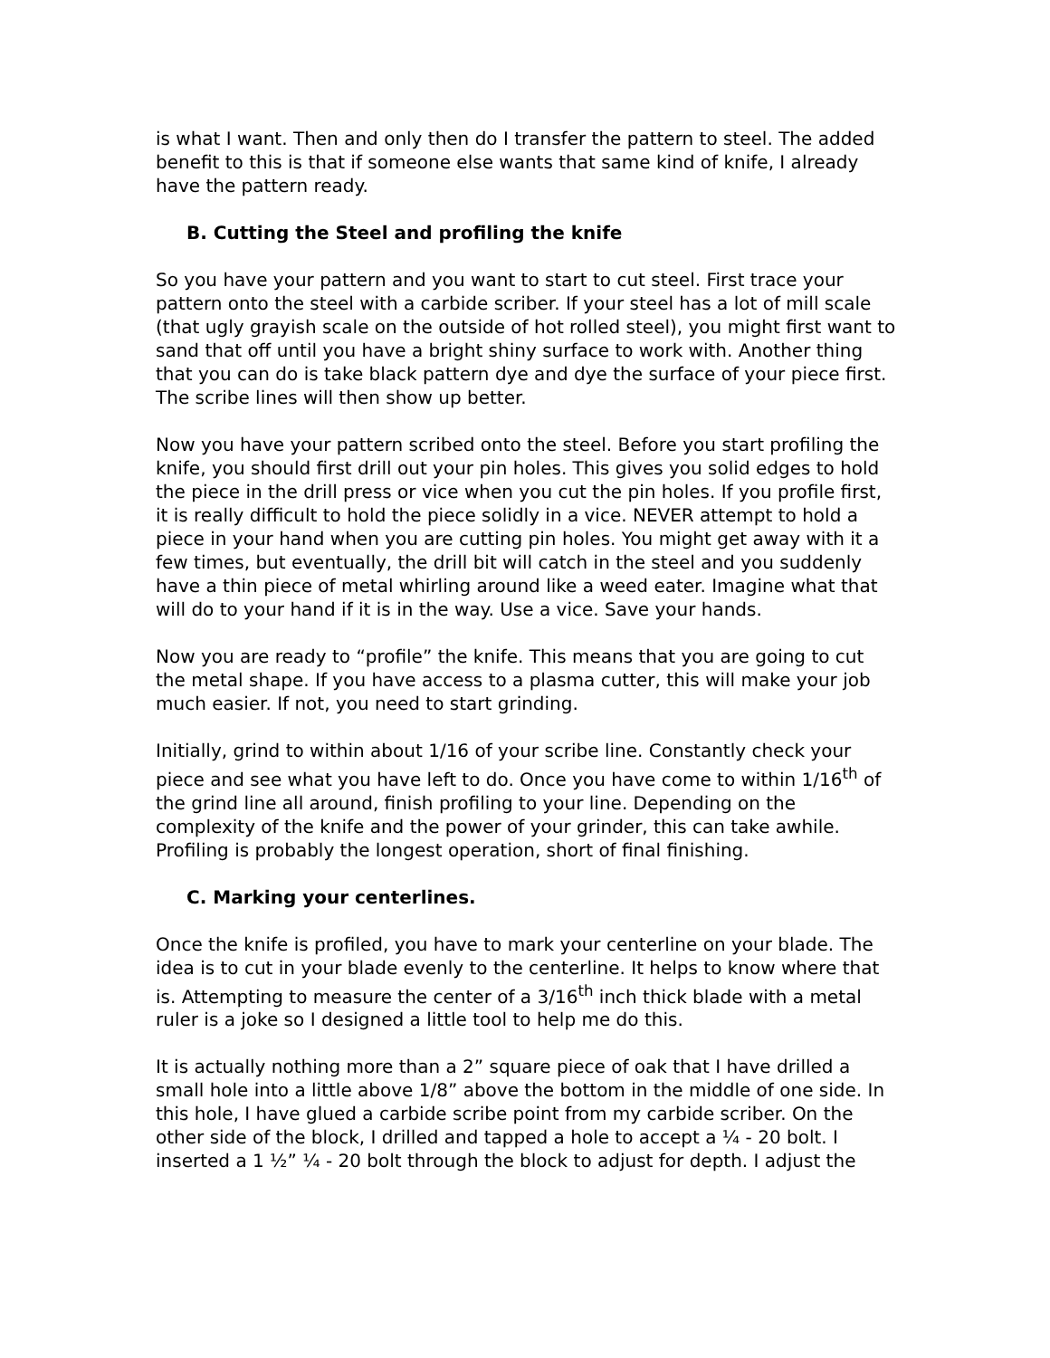is what I want. Then and only then do I transfer the pattern to steel. The added benefit to this is that if someone else wants that same kind of knife, I already have the pattern ready.
B. Cutting the Steel and profiling the knife
So you have your pattern and you want to start to cut steel. First trace your pattern onto the steel with a carbide scriber. If your steel has a lot of mill scale (that ugly grayish scale on the outside of hot rolled steel), you might first want to sand that off until you have a bright shiny surface to work with. Another thing that you can do is take black pattern dye and dye the surface of your piece first. The scribe lines will then show up better.
Now you have your pattern scribed onto the steel. Before you start profiling the knife, you should first drill out your pin holes. This gives you solid edges to hold the piece in the drill press or vice when you cut the pin holes. If you profile first, it is really difficult to hold the piece solidly in a vice. NEVER attempt to hold a piece in your hand when you are cutting pin holes. You might get away with it a few times, but eventually, the drill bit will catch in the steel and you suddenly have a thin piece of metal whirling around like a weed eater. Imagine what that will do to your hand if it is in the way. Use a vice. Save your hands.
Now you are ready to “profile” the knife. This means that you are going to cut the metal shape. If you have access to a plasma cutter, this will make your job much easier. If not, you need to start grinding.
Initially, grind to within about 1/16 of your scribe line. Constantly check your piece and see what you have left to do. Once you have come to within 1/16<sup>th</sup> of the grind line all around, finish profiling to your line. Depending on the complexity of the knife and the power of your grinder, this can take awhile. Profiling is probably the longest operation, short of final finishing.
C. Marking your centerlines.
Once the knife is profiled, you have to mark your centerline on your blade. The idea is to cut in your blade evenly to the centerline. It helps to know where that is. Attempting to measure the center of a 3/16<sup>th</sup> inch thick blade with a metal ruler is a joke so I designed a little tool to help me do this.
It is actually nothing more than a 2” square piece of oak that I have drilled a small hole into a little above 1/8” above the bottom in the middle of one side. In this hole, I have glued a carbide scribe point from my carbide scriber. On the other side of the block, I drilled and tapped a hole to accept a ¼ - 20 bolt. I inserted a 1 ½” ¼ - 20 bolt through the block to adjust for depth. I adjust the